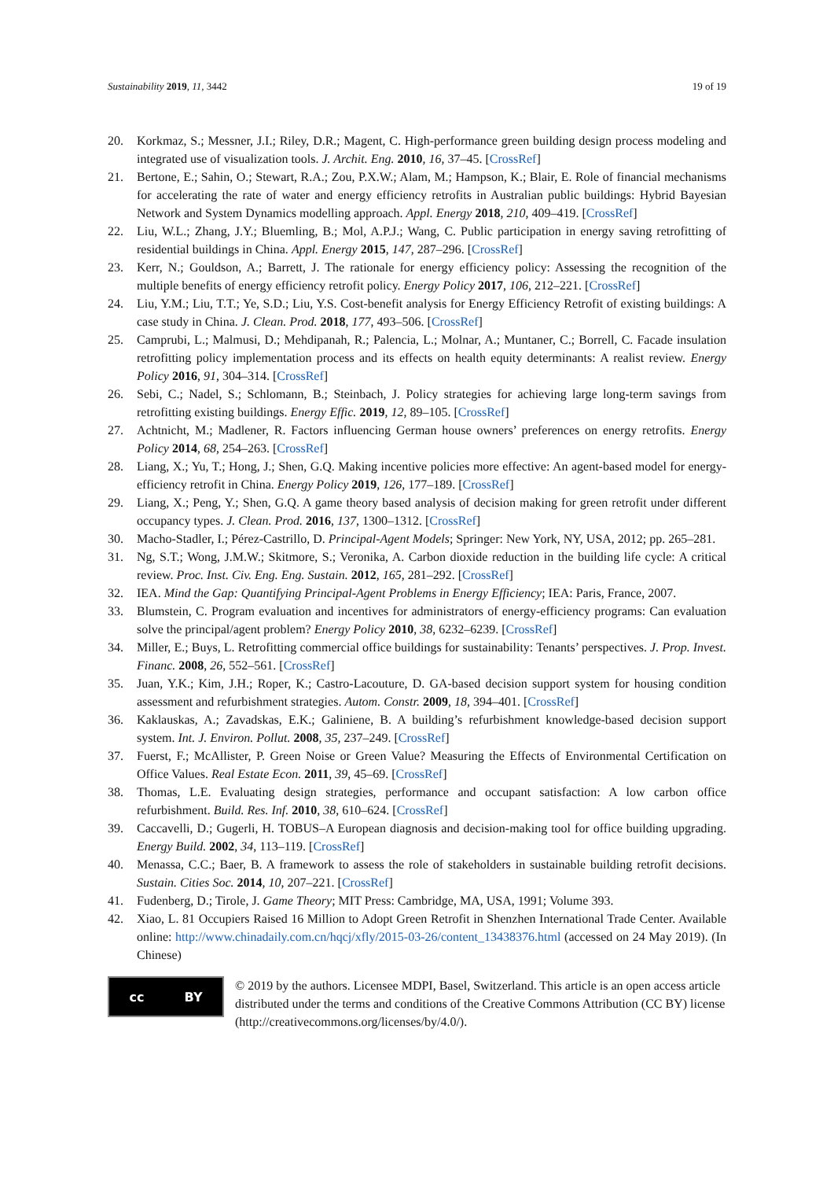Sustainability 2019, 11, 3442 19 of 19
20. Korkmaz, S.; Messner, J.I.; Riley, D.R.; Magent, C. High-performance green building design process modeling and integrated use of visualization tools. J. Archit. Eng. 2010, 16, 37–45. [CrossRef]
21. Bertone, E.; Sahin, O.; Stewart, R.A.; Zou, P.X.W.; Alam, M.; Hampson, K.; Blair, E. Role of financial mechanisms for accelerating the rate of water and energy efficiency retrofits in Australian public buildings: Hybrid Bayesian Network and System Dynamics modelling approach. Appl. Energy 2018, 210, 409–419. [CrossRef]
22. Liu, W.L.; Zhang, J.Y.; Bluemling, B.; Mol, A.P.J.; Wang, C. Public participation in energy saving retrofitting of residential buildings in China. Appl. Energy 2015, 147, 287–296. [CrossRef]
23. Kerr, N.; Gouldson, A.; Barrett, J. The rationale for energy efficiency policy: Assessing the recognition of the multiple benefits of energy efficiency retrofit policy. Energy Policy 2017, 106, 212–221. [CrossRef]
24. Liu, Y.M.; Liu, T.T.; Ye, S.D.; Liu, Y.S. Cost-benefit analysis for Energy Efficiency Retrofit of existing buildings: A case study in China. J. Clean. Prod. 2018, 177, 493–506. [CrossRef]
25. Camprubi, L.; Malmusi, D.; Mehdipanah, R.; Palencia, L.; Molnar, A.; Muntaner, C.; Borrell, C. Facade insulation retrofitting policy implementation process and its effects on health equity determinants: A realist review. Energy Policy 2016, 91, 304–314. [CrossRef]
26. Sebi, C.; Nadel, S.; Schlomann, B.; Steinbach, J. Policy strategies for achieving large long-term savings from retrofitting existing buildings. Energy Effic. 2019, 12, 89–105. [CrossRef]
27. Achtnicht, M.; Madlener, R. Factors influencing German house owners’ preferences on energy retrofits. Energy Policy 2014, 68, 254–263. [CrossRef]
28. Liang, X.; Yu, T.; Hong, J.; Shen, G.Q. Making incentive policies more effective: An agent-based model for energy-efficiency retrofit in China. Energy Policy 2019, 126, 177–189. [CrossRef]
29. Liang, X.; Peng, Y.; Shen, G.Q. A game theory based analysis of decision making for green retrofit under different occupancy types. J. Clean. Prod. 2016, 137, 1300–1312. [CrossRef]
30. Macho-Stadler, I.; Pérez-Castrillo, D. Principal-Agent Models; Springer: New York, NY, USA, 2012; pp. 265–281.
31. Ng, S.T.; Wong, J.M.W.; Skitmore, S.; Veronika, A. Carbon dioxide reduction in the building life cycle: A critical review. Proc. Inst. Civ. Eng. Eng. Sustain. 2012, 165, 281–292. [CrossRef]
32. IEA. Mind the Gap: Quantifying Principal-Agent Problems in Energy Efficiency; IEA: Paris, France, 2007.
33. Blumstein, C. Program evaluation and incentives for administrators of energy-efficiency programs: Can evaluation solve the principal/agent problem? Energy Policy 2010, 38, 6232–6239. [CrossRef]
34. Miller, E.; Buys, L. Retrofitting commercial office buildings for sustainability: Tenants’ perspectives. J. Prop. Invest. Financ. 2008, 26, 552–561. [CrossRef]
35. Juan, Y.K.; Kim, J.H.; Roper, K.; Castro-Lacouture, D. GA-based decision support system for housing condition assessment and refurbishment strategies. Autom. Constr. 2009, 18, 394–401. [CrossRef]
36. Kaklauskas, A.; Zavadskas, E.K.; Galiniene, B. A building’s refurbishment knowledge-based decision support system. Int. J. Environ. Pollut. 2008, 35, 237–249. [CrossRef]
37. Fuerst, F.; McAllister, P. Green Noise or Green Value? Measuring the Effects of Environmental Certification on Office Values. Real Estate Econ. 2011, 39, 45–69. [CrossRef]
38. Thomas, L.E. Evaluating design strategies, performance and occupant satisfaction: A low carbon office refurbishment. Build. Res. Inf. 2010, 38, 610–624. [CrossRef]
39. Caccavelli, D.; Gugerli, H. TOBUS–A European diagnosis and decision-making tool for office building upgrading. Energy Build. 2002, 34, 113–119. [CrossRef]
40. Menassa, C.C.; Baer, B. A framework to assess the role of stakeholders in sustainable building retrofit decisions. Sustain. Cities Soc. 2014, 10, 207–221. [CrossRef]
41. Fudenberg, D.; Tirole, J. Game Theory; MIT Press: Cambridge, MA, USA, 1991; Volume 393.
42. Xiao, L. 81 Occupiers Raised 16 Million to Adopt Green Retrofit in Shenzhen International Trade Center. Available online: http://www.chinadaily.com.cn/hqcj/xfly/2015-03-26/content_13438376.html (accessed on 24 May 2019). (In Chinese)
cc BY
© 2019 by the authors. Licensee MDPI, Basel, Switzerland. This article is an open access article distributed under the terms and conditions of the Creative Commons Attribution (CC BY) license (http://creativecommons.org/licenses/by/4.0/).